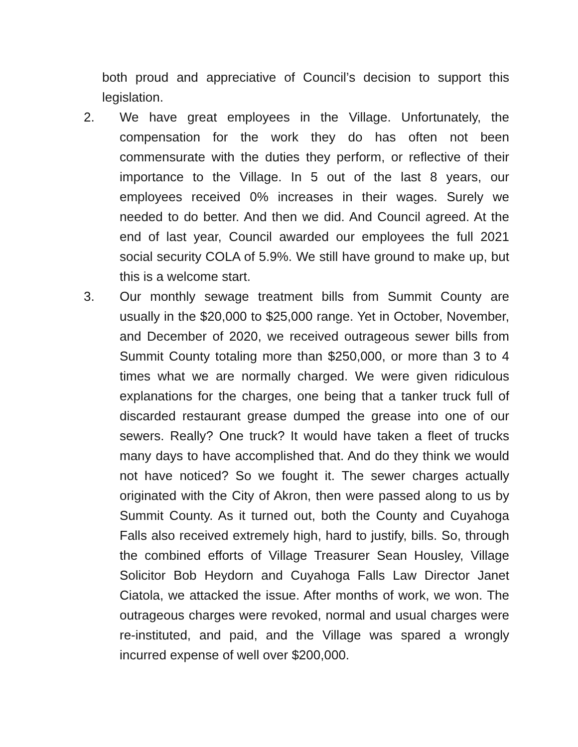both proud and appreciative of Council’s decision to support this legislation.
2. We have great employees in the Village. Unfortunately, the compensation for the work they do has often not been commensurate with the duties they perform, or reflective of their importance to the Village. In 5 out of the last 8 years, our employees received 0% increases in their wages. Surely we needed to do better. And then we did. And Council agreed. At the end of last year, Council awarded our employees the full 2021 social security COLA of 5.9%. We still have ground to make up, but this is a welcome start.
3. Our monthly sewage treatment bills from Summit County are usually in the $20,000 to $25,000 range. Yet in October, November, and December of 2020, we received outrageous sewer bills from Summit County totaling more than $250,000, or more than 3 to 4 times what we are normally charged. We were given ridiculous explanations for the charges, one being that a tanker truck full of discarded restaurant grease dumped the grease into one of our sewers. Really? One truck? It would have taken a fleet of trucks many days to have accomplished that. And do they think we would not have noticed? So we fought it. The sewer charges actually originated with the City of Akron, then were passed along to us by Summit County. As it turned out, both the County and Cuyahoga Falls also received extremely high, hard to justify, bills. So, through the combined efforts of Village Treasurer Sean Housley, Village Solicitor Bob Heydorn and Cuyahoga Falls Law Director Janet Ciatola, we attacked the issue. After months of work, we won. The outrageous charges were revoked, normal and usual charges were re-instituted, and paid, and the Village was spared a wrongly incurred expense of well over $200,000.